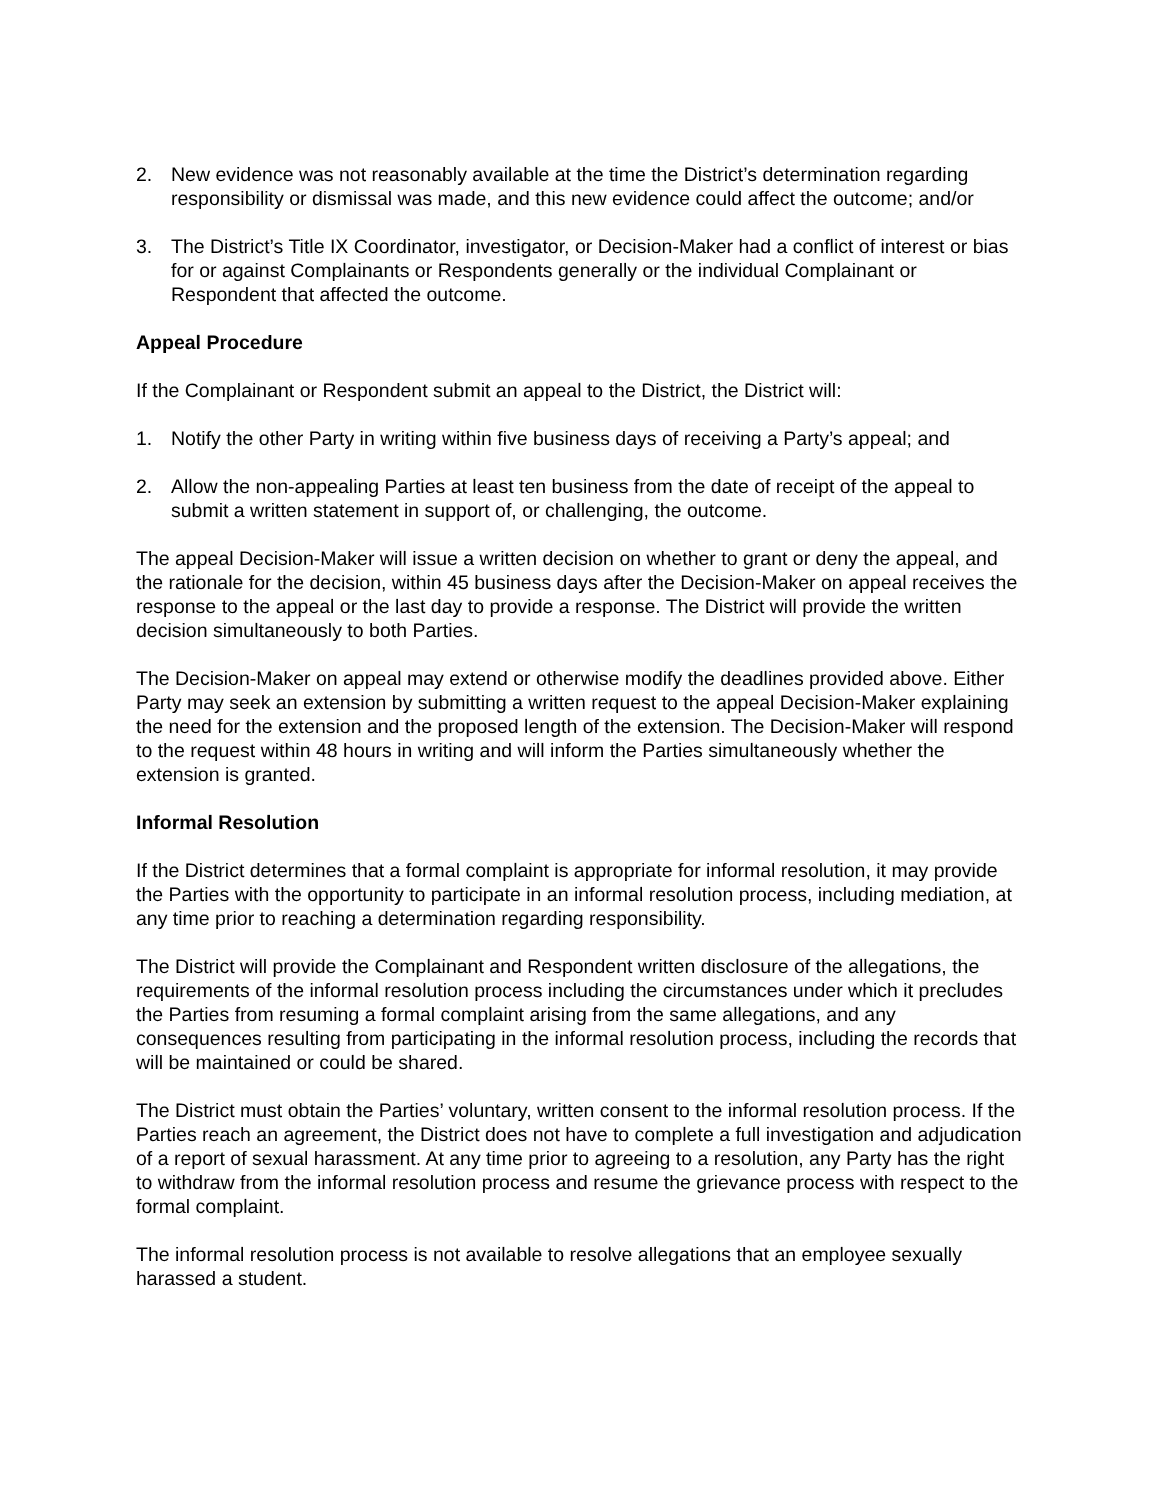2. New evidence was not reasonably available at the time the District’s determination regarding responsibility or dismissal was made, and this new evidence could affect the outcome; and/or
3. The District’s Title IX Coordinator, investigator, or Decision-Maker had a conflict of interest or bias for or against Complainants or Respondents generally or the individual Complainant or Respondent that affected the outcome.
Appeal Procedure
If the Complainant or Respondent submit an appeal to the District, the District will:
1. Notify the other Party in writing within five business days of receiving a Party’s appeal; and
2. Allow the non-appealing Parties at least ten business from the date of receipt of the appeal to submit a written statement in support of, or challenging, the outcome.
The appeal Decision-Maker will issue a written decision on whether to grant or deny the appeal, and the rationale for the decision, within 45 business days after the Decision-Maker on appeal receives the response to the appeal or the last day to provide a response. The District will provide the written decision simultaneously to both Parties.
The Decision-Maker on appeal may extend or otherwise modify the deadlines provided above. Either Party may seek an extension by submitting a written request to the appeal Decision-Maker explaining the need for the extension and the proposed length of the extension. The Decision-Maker will respond to the request within 48 hours in writing and will inform the Parties simultaneously whether the extension is granted.
Informal Resolution
If the District determines that a formal complaint is appropriate for informal resolution, it may provide the Parties with the opportunity to participate in an informal resolution process, including mediation, at any time prior to reaching a determination regarding responsibility.
The District will provide the Complainant and Respondent written disclosure of the allegations, the requirements of the informal resolution process including the circumstances under which it precludes the Parties from resuming a formal complaint arising from the same allegations, and any consequences resulting from participating in the informal resolution process, including the records that will be maintained or could be shared.
The District must obtain the Parties’ voluntary, written consent to the informal resolution process. If the Parties reach an agreement, the District does not have to complete a full investigation and adjudication of a report of sexual harassment. At any time prior to agreeing to a resolution, any Party has the right to withdraw from the informal resolution process and resume the grievance process with respect to the formal complaint.
The informal resolution process is not available to resolve allegations that an employee sexually harassed a student.